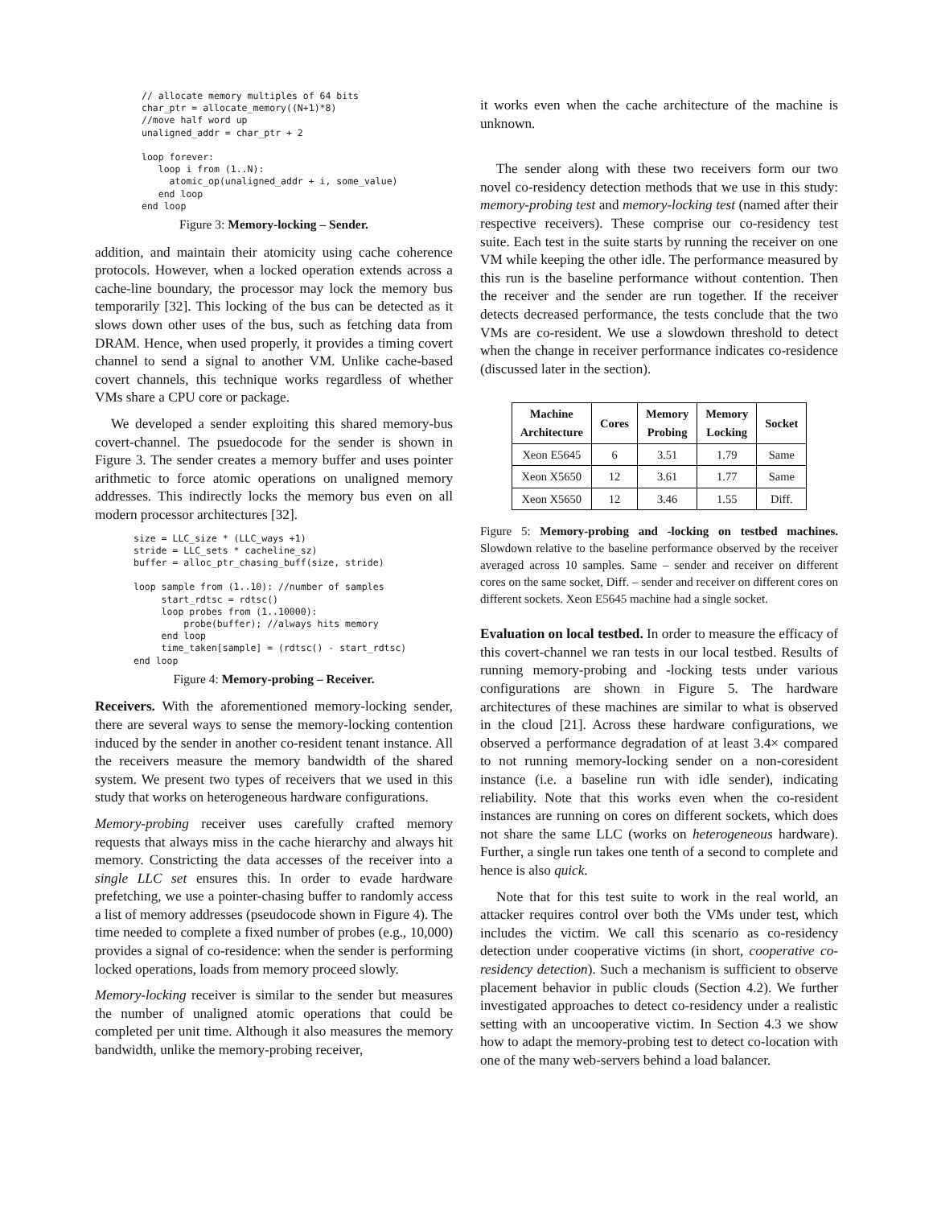// allocate memory multiples of 64 bits
char_ptr = allocate_memory((N+1)*8)
//move half word up
unaligned_addr = char_ptr + 2

loop forever:
   loop i from (1..N):
     atomic_op(unaligned_addr + i, some_value)
   end loop
end loop
Figure 3: Memory-locking – Sender.
addition, and maintain their atomicity using cache coherence protocols. However, when a locked operation extends across a cache-line boundary, the processor may lock the memory bus temporarily [32]. This locking of the bus can be detected as it slows down other uses of the bus, such as fetching data from DRAM. Hence, when used properly, it provides a timing covert channel to send a signal to another VM. Unlike cache-based covert channels, this technique works regardless of whether VMs share a CPU core or package.
We developed a sender exploiting this shared memory-bus covert-channel. The psuedocode for the sender is shown in Figure 3. The sender creates a memory buffer and uses pointer arithmetic to force atomic operations on unaligned memory addresses. This indirectly locks the memory bus even on all modern processor architectures [32].
size = LLC_size * (LLC_ways +1)
stride = LLC_sets * cacheline_sz)
buffer = alloc_ptr_chasing_buff(size, stride)

loop sample from (1..10): //number of samples
     start_rdtsc = rdtsc()
     loop probes from (1..10000):
         probe(buffer); //always hits memory
     end loop
     time_taken[sample] = (rdtsc() - start_rdtsc)
end loop
Figure 4: Memory-probing – Receiver.
Receivers. With the aforementioned memory-locking sender, there are several ways to sense the memory-locking contention induced by the sender in another co-resident tenant instance. All the receivers measure the memory bandwidth of the shared system. We present two types of receivers that we used in this study that works on heterogeneous hardware configurations.
Memory-probing receiver uses carefully crafted memory requests that always miss in the cache hierarchy and always hit memory. Constricting the data accesses of the receiver into a single LLC set ensures this. In order to evade hardware prefetching, we use a pointer-chasing buffer to randomly access a list of memory addresses (pseudocode shown in Figure 4). The time needed to complete a fixed number of probes (e.g., 10,000) provides a signal of co-residence: when the sender is performing locked operations, loads from memory proceed slowly.
Memory-locking receiver is similar to the sender but measures the number of unaligned atomic operations that could be completed per unit time. Although it also measures the memory bandwidth, unlike the memory-probing receiver,
it works even when the cache architecture of the machine is unknown.
The sender along with these two receivers form our two novel co-residency detection methods that we use in this study: memory-probing test and memory-locking test (named after their respective receivers). These comprise our co-residency test suite. Each test in the suite starts by running the receiver on one VM while keeping the other idle. The performance measured by this run is the baseline performance without contention. Then the receiver and the sender are run together. If the receiver detects decreased performance, the tests conclude that the two VMs are co-resident. We use a slowdown threshold to detect when the change in receiver performance indicates co-residence (discussed later in the section).
| Machine Architecture | Cores | Memory Probing | Memory Locking | Socket |
| --- | --- | --- | --- | --- |
| Xeon E5645 | 6 | 3.51 | 1.79 | Same |
| Xeon X5650 | 12 | 3.61 | 1.77 | Same |
| Xeon X5650 | 12 | 3.46 | 1.55 | Diff. |
Figure 5: Memory-probing and -locking on testbed machines. Slowdown relative to the baseline performance observed by the receiver averaged across 10 samples. Same – sender and receiver on different cores on the same socket, Diff. – sender and receiver on different cores on different sockets. Xeon E5645 machine had a single socket.
Evaluation on local testbed. In order to measure the efficacy of this covert-channel we ran tests in our local testbed. Results of running memory-probing and -locking tests under various configurations are shown in Figure 5. The hardware architectures of these machines are similar to what is observed in the cloud [21]. Across these hardware configurations, we observed a performance degradation of at least 3.4× compared to not running memory-locking sender on a non-coresident instance (i.e. a baseline run with idle sender), indicating reliability. Note that this works even when the co-resident instances are running on cores on different sockets, which does not share the same LLC (works on heterogeneous hardware). Further, a single run takes one tenth of a second to complete and hence is also quick.
Note that for this test suite to work in the real world, an attacker requires control over both the VMs under test, which includes the victim. We call this scenario as co-residency detection under cooperative victims (in short, cooperative co-residency detection). Such a mechanism is sufficient to observe placement behavior in public clouds (Section 4.2). We further investigated approaches to detect co-residency under a realistic setting with an uncooperative victim. In Section 4.3 we show how to adapt the memory-probing test to detect co-location with one of the many web-servers behind a load balancer.